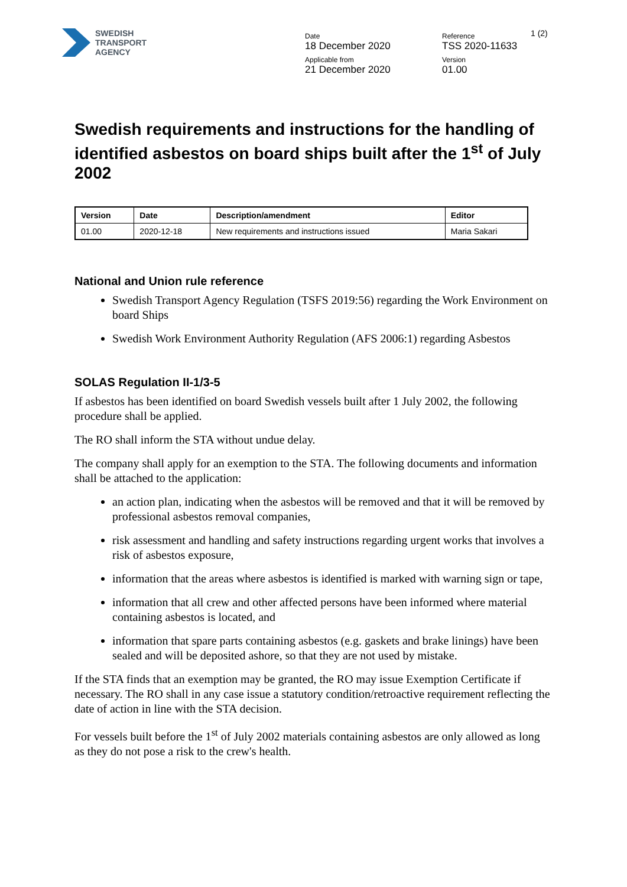SWEDISH
TRANSPORT
AGENCY
Date
18 December 2020
Applicable from
21 December 2020
Reference
TSS 2020-11633
Version
01.00
1 (2)
Swedish requirements and instructions for the handling of identified asbestos on board ships built after the 1<sup>st</sup> of July 2002
| Version | Date | Description/amendment | Editor |
| --- | --- | --- | --- |
| 01.00 | 2020-12-18 | New requirements and instructions issued | Maria Sakari |
National and Union rule reference
Swedish Transport Agency Regulation (TSFS 2019:56) regarding the Work Environment on board Ships
Swedish Work Environment Authority Regulation (AFS 2006:1) regarding Asbestos
SOLAS Regulation II-1/3-5
If asbestos has been identified on board Swedish vessels built after 1 July 2002, the following procedure shall be applied.
The RO shall inform the STA without undue delay.
The company shall apply for an exemption to the STA. The following documents and information shall be attached to the application:
an action plan, indicating when the asbestos will be removed and that it will be removed by professional asbestos removal companies,
risk assessment and handling and safety instructions regarding urgent works that involves a risk of asbestos exposure,
information that the areas where asbestos is identified is marked with warning sign or tape,
information that all crew and other affected persons have been informed where material containing asbestos is located, and
information that spare parts containing asbestos (e.g. gaskets and brake linings) have been sealed and will be deposited ashore, so that they are not used by mistake.
If the STA finds that an exemption may be granted, the RO may issue Exemption Certificate if necessary. The RO shall in any case issue a statutory condition/retroactive requirement reflecting the date of action in line with the STA decision.
For vessels built before the 1<sup>st</sup> of July 2002 materials containing asbestos are only allowed as long as they do not pose a risk to the crew's health.